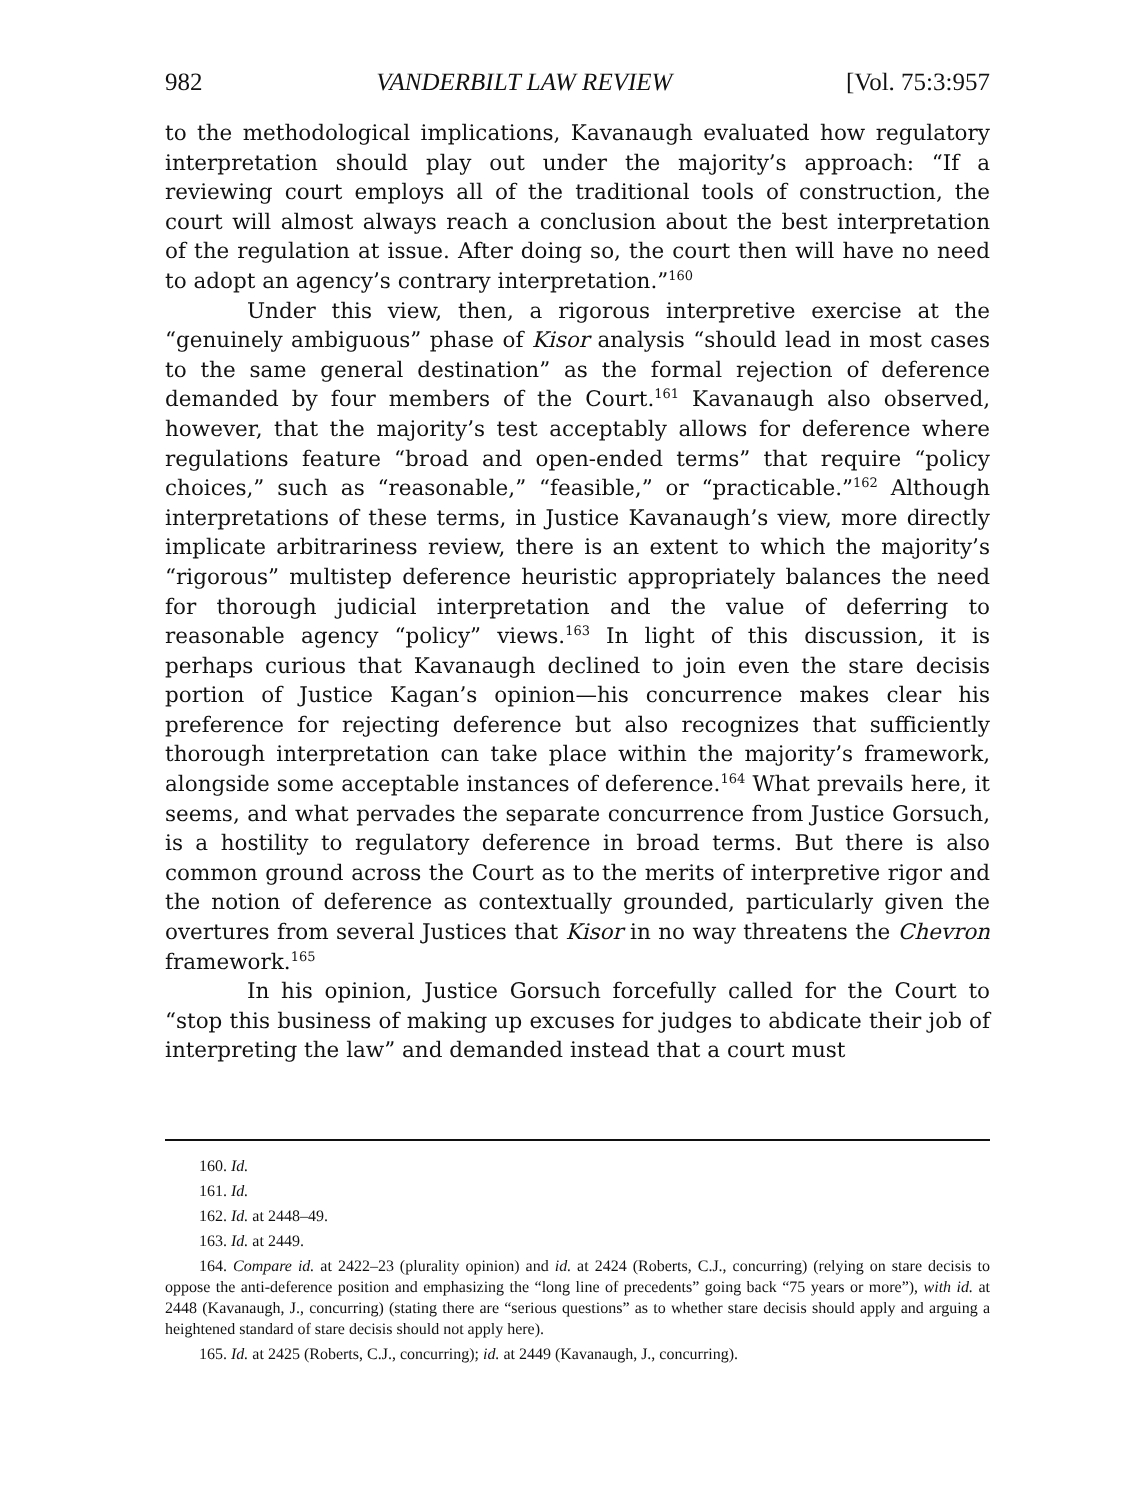982 VANDERBILT LAW REVIEW [Vol. 75:3:957
to the methodological implications, Kavanaugh evaluated how regulatory interpretation should play out under the majority’s approach: “If a reviewing court employs all of the traditional tools of construction, the court will almost always reach a conclusion about the best interpretation of the regulation at issue. After doing so, the court then will have no need to adopt an agency’s contrary interpretation.”<sup>160</sup>
Under this view, then, a rigorous interpretive exercise at the “genuinely ambiguous” phase of Kisor analysis “should lead in most cases to the same general destination” as the formal rejection of deference demanded by four members of the Court.<sup>161</sup> Kavanaugh also observed, however, that the majority’s test acceptably allows for deference where regulations feature “broad and open-ended terms” that require “policy choices,” such as “reasonable,” “feasible,” or “practicable.”<sup>162</sup> Although interpretations of these terms, in Justice Kavanaugh’s view, more directly implicate arbitrariness review, there is an extent to which the majority’s “rigorous” multistep deference heuristic appropriately balances the need for thorough judicial interpretation and the value of deferring to reasonable agency “policy” views.<sup>163</sup> In light of this discussion, it is perhaps curious that Kavanaugh declined to join even the stare decisis portion of Justice Kagan’s opinion—his concurrence makes clear his preference for rejecting deference but also recognizes that sufficiently thorough interpretation can take place within the majority’s framework, alongside some acceptable instances of deference.<sup>164</sup> What prevails here, it seems, and what pervades the separate concurrence from Justice Gorsuch, is a hostility to regulatory deference in broad terms. But there is also common ground across the Court as to the merits of interpretive rigor and the notion of deference as contextually grounded, particularly given the overtures from several Justices that Kisor in no way threatens the Chevron framework.<sup>165</sup>
In his opinion, Justice Gorsuch forcefully called for the Court to “stop this business of making up excuses for judges to abdicate their job of interpreting the law” and demanded instead that a court must
160. Id.
161. Id.
162. Id. at 2448–49.
163. Id. at 2449.
164. Compare id. at 2422–23 (plurality opinion) and id. at 2424 (Roberts, C.J., concurring) (relying on stare decisis to oppose the anti-deference position and emphasizing the “long line of precedents” going back “75 years or more”), with id. at 2448 (Kavanaugh, J., concurring) (stating there are “serious questions” as to whether stare decisis should apply and arguing a heightened standard of stare decisis should not apply here).
165. Id. at 2425 (Roberts, C.J., concurring); id. at 2449 (Kavanaugh, J., concurring).